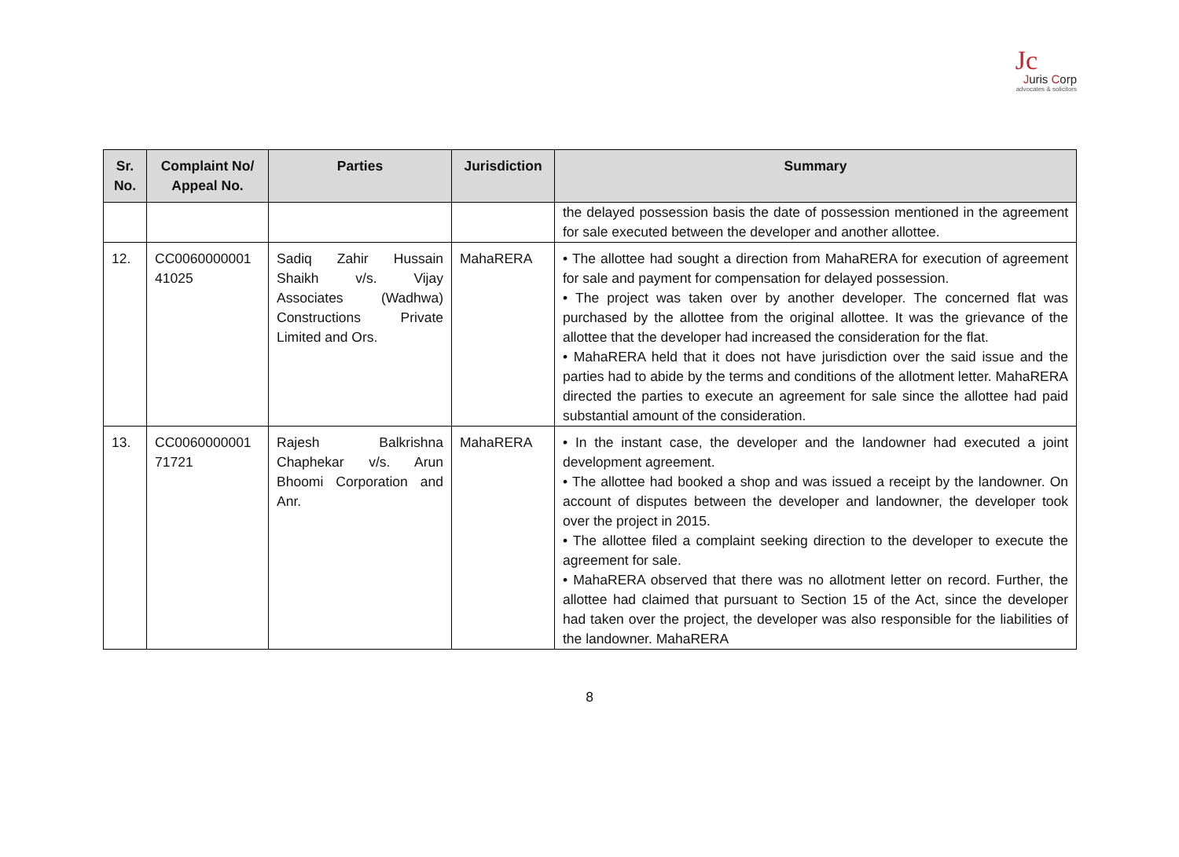Jc
Juris Corp
advocates & solicitors
| Sr. No. | Complaint No/ Appeal No. | Parties | Jurisdiction | Summary |
| --- | --- | --- | --- | --- |
| | | | | the delayed possession basis the date of possession mentioned in the agreement for sale executed between the developer and another allottee. |
| 12. | CC0060000001 41025 | Sadiq Zahir Hussain Shaikh v/s. Vijay Associates (Wadhwa) Constructions Private Limited and Ors. | MahaRERA | • The allottee had sought a direction from MahaRERA for execution of agreement for sale and payment for compensation for delayed possession. • The project was taken over by another developer. The concerned flat was purchased by the allottee from the original allottee. It was the grievance of the allottee that the developer had increased the consideration for the flat. • MahaRERA held that it does not have jurisdiction over the said issue and the parties had to abide by the terms and conditions of the allotment letter. MahaRERA directed the parties to execute an agreement for sale since the allottee had paid substantial amount of the consideration. |
| 13. | CC0060000001 71721 | Rajesh Balkrishna Chaphekar v/s. Arun Bhoomi Corporation and Anr. | MahaRERA | • In the instant case, the developer and the landowner had executed a joint development agreement. • The allottee had booked a shop and was issued a receipt by the landowner. On account of disputes between the developer and landowner, the developer took over the project in 2015. • The allottee filed a complaint seeking direction to the developer to execute the agreement for sale. • MahaRERA observed that there was no allotment letter on record. Further, the allottee had claimed that pursuant to Section 15 of the Act, since the developer had taken over the project, the developer was also responsible for the liabilities of the landowner. MahaRERA |
8